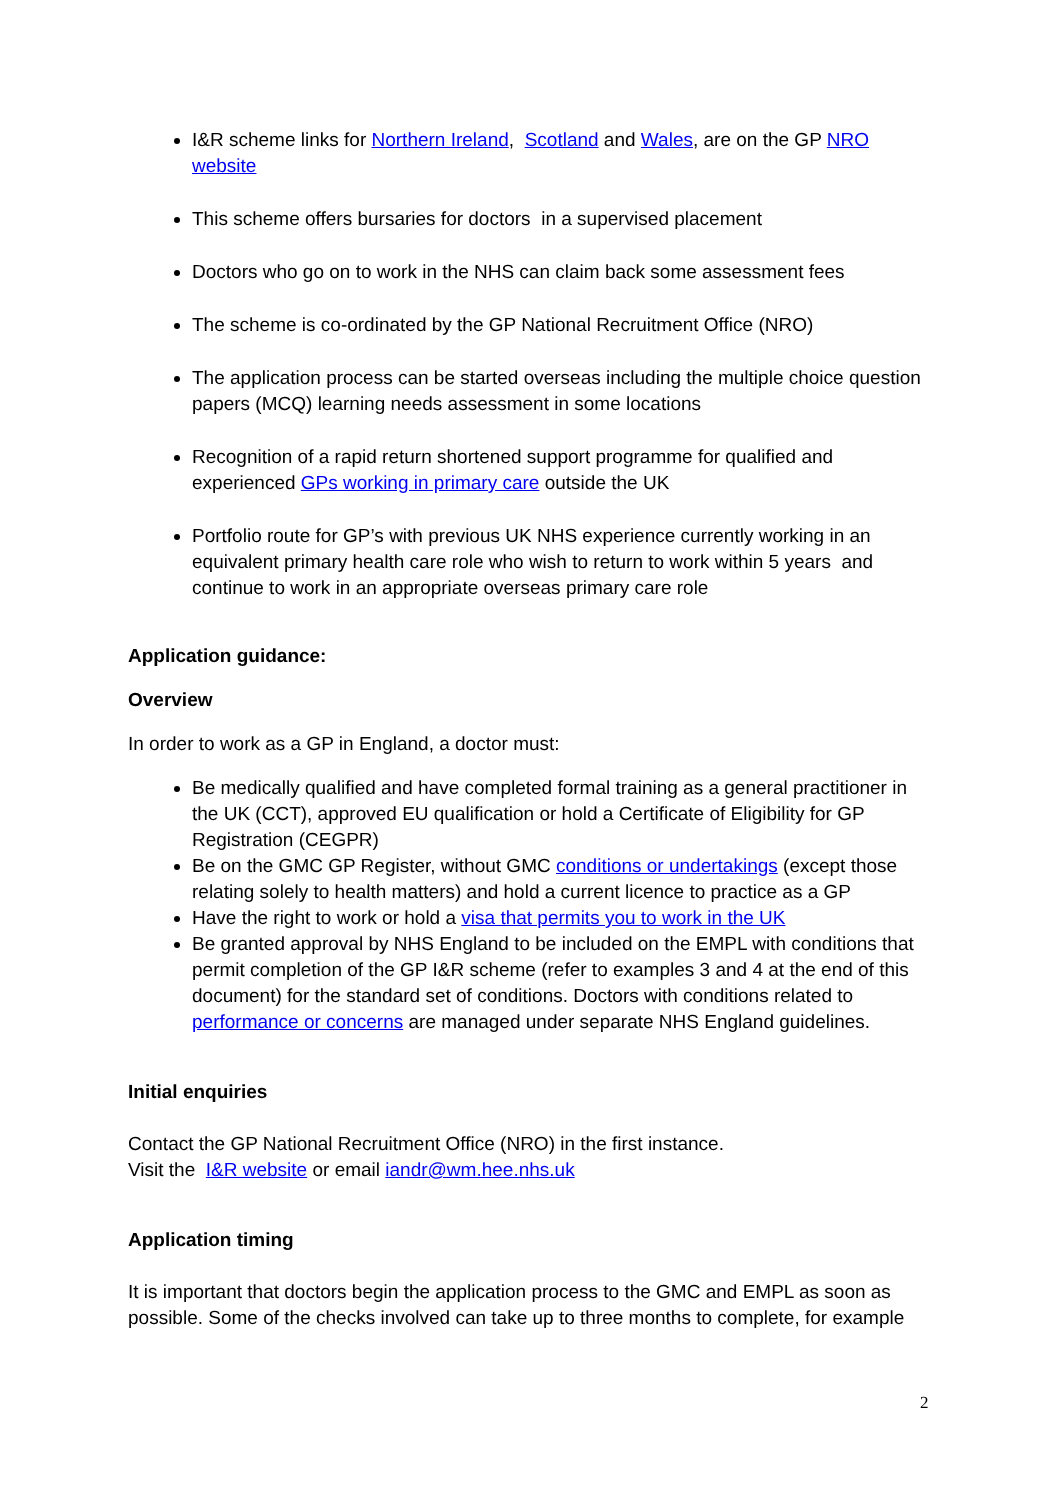I&R scheme links for Northern Ireland, Scotland and Wales, are on the GP NRO website
This scheme offers bursaries for doctors in a supervised placement
Doctors who go on to work in the NHS can claim back some assessment fees
The scheme is co-ordinated by the GP National Recruitment Office (NRO)
The application process can be started overseas including the multiple choice question papers (MCQ) learning needs assessment in some locations
Recognition of a rapid return shortened support programme for qualified and experienced GPs working in primary care outside the UK
Portfolio route for GP’s with previous UK NHS experience currently working in an equivalent primary health care role who wish to return to work within 5 years and continue to work in an appropriate overseas primary care role
Application guidance:
Overview
In order to work as a GP in England, a doctor must:
Be medically qualified and have completed formal training as a general practitioner in the UK (CCT), approved EU qualification or hold a Certificate of Eligibility for GP Registration (CEGPR)
Be on the GMC GP Register, without GMC conditions or undertakings (except those relating solely to health matters) and hold a current licence to practice as a GP
Have the right to work or hold a visa that permits you to work in the UK
Be granted approval by NHS England to be included on the EMPL with conditions that permit completion of the GP I&R scheme (refer to examples 3 and 4 at the end of this document) for the standard set of conditions. Doctors with conditions related to performance or concerns are managed under separate NHS England guidelines.
Initial enquiries
Contact the GP National Recruitment Office (NRO) in the first instance.
Visit the I&R website or email iandr@wm.hee.nhs.uk
Application timing
It is important that doctors begin the application process to the GMC and EMPL as soon as possible. Some of the checks involved can take up to three months to complete, for example
2